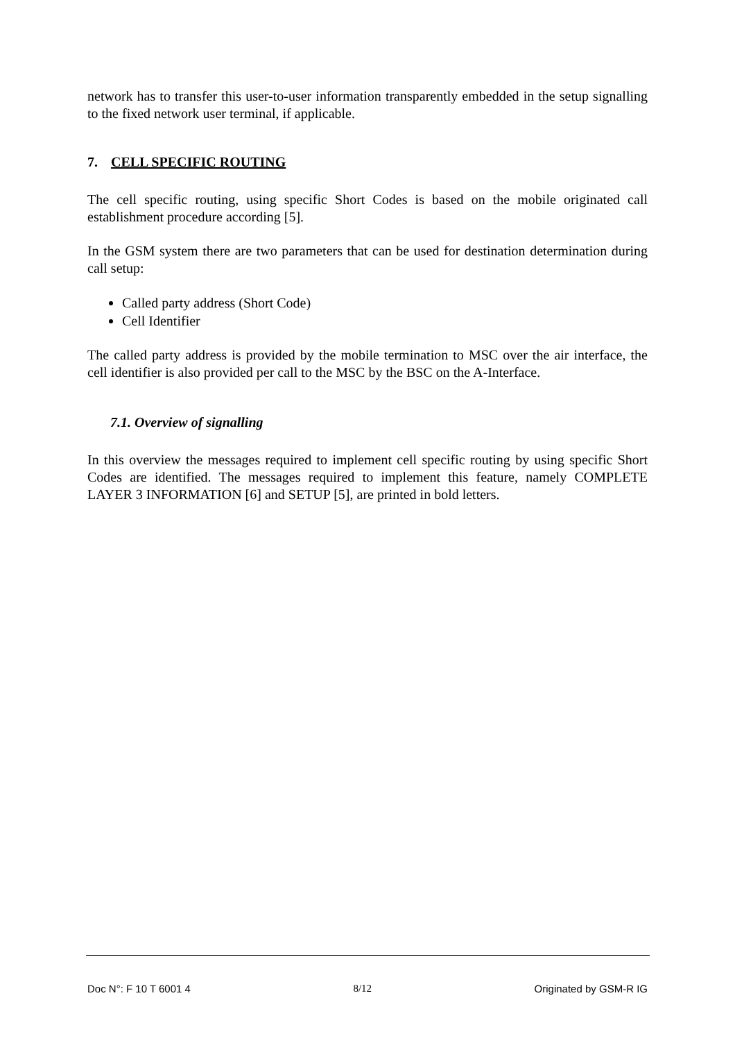network has to transfer this user-to-user information transparently embedded in the setup signalling to the fixed network user terminal, if applicable.
7. CELL SPECIFIC ROUTING
The cell specific routing, using specific Short Codes is based on the mobile originated call establishment procedure according [5].
In the GSM system there are two parameters that can be used for destination determination during call setup:
Called party address (Short Code)
Cell Identifier
The called party address is provided by the mobile termination to MSC over the air interface, the cell identifier is also provided per call to the MSC by the BSC on the A-Interface.
7.1. Overview of signalling
In this overview the messages required to implement cell specific routing by using specific Short Codes are identified. The messages required to implement this feature, namely COMPLETE LAYER 3 INFORMATION [6] and SETUP [5], are printed in bold letters.
Doc N°: F 10 T 6001 4 8/12 Originated by GSM-R IG